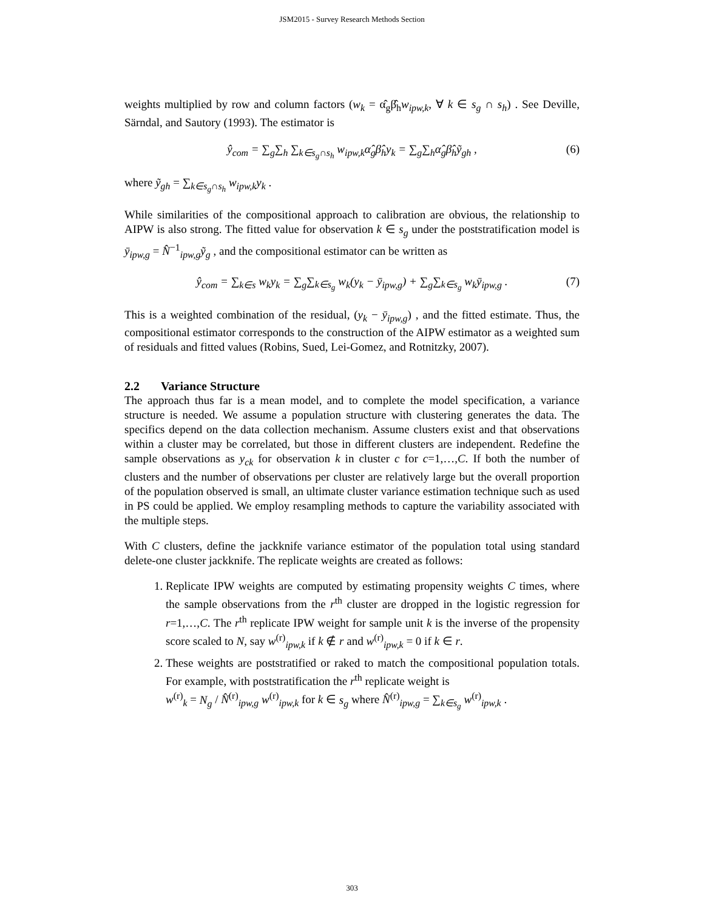JSM2015 - Survey Research Methods Section
weights multiplied by row and column factors (w<sub>k</sub> = α̂<sub>g</sub>β̂<sub>h</sub>w<sub>ipw,k</sub>, ∀ k ∈ s<sub>g</sub> ∩ s<sub>h</sub>) . See Deville, Särndal, and Sautory (1993). The estimator is
ŷ<sub>com</sub> = ∑<sub>g</sub>∑<sub>h</sub> ∑<sub>k∈s<sub>g</sub>∩s<sub>h</sub></sub> w<sub>ipw,k</sub>α̂<sub>g</sub>β̂<sub>h</sub>y<sub>k</sub> = ∑<sub>g</sub>∑<sub>h</sub>α̂<sub>g</sub>β̂<sub>h</sub>ỹ<sub>gh</sub> , (6)
where ỹ<sub>gh</sub> = ∑<sub>k∈s<sub>g</sub>∩s<sub>h</sub></sub> w<sub>ipw,k</sub>y<sub>k</sub> .
While similarities of the compositional approach to calibration are obvious, the relationship to AIPW is also strong. The fitted value for observation k ∈ s<sub>g</sub> under the poststratification model is ȳ<sub>ipw,g</sub> = N̂<sup>−1</sup><sub>ipw,g</sub>ỹ<sub>g</sub> , and the compositional estimator can be written as
ŷ<sub>com</sub> = ∑<sub>k∈s</sub> w<sub>k</sub>y<sub>k</sub> = ∑<sub>g</sub>∑<sub>k∈s<sub>g</sub></sub> w<sub>k</sub>(y<sub>k</sub> − ȳ<sub>ipw,g</sub>) + ∑<sub>g</sub>∑<sub>k∈s<sub>g</sub></sub> w<sub>k</sub>ȳ<sub>ipw,g</sub> . (7)
This is a weighted combination of the residual, (y<sub>k</sub> − ȳ<sub>ipw,g</sub>) , and the fitted estimate. Thus, the compositional estimator corresponds to the construction of the AIPW estimator as a weighted sum of residuals and fitted values (Robins, Sued, Lei-Gomez, and Rotnitzky, 2007).
2.2 Variance Structure
The approach thus far is a mean model, and to complete the model specification, a variance structure is needed. We assume a population structure with clustering generates the data. The specifics depend on the data collection mechanism. Assume clusters exist and that observations within a cluster may be correlated, but those in different clusters are independent. Redefine the sample observations as y<sub>ck</sub> for observation k in cluster c for c=1,…,C. If both the number of clusters and the number of observations per cluster are relatively large but the overall proportion of the population observed is small, an ultimate cluster variance estimation technique such as used in PS could be applied. We employ resampling methods to capture the variability associated with the multiple steps.
With C clusters, define the jackknife variance estimator of the population total using standard delete-one cluster jackknife. The replicate weights are created as follows:
1. Replicate IPW weights are computed by estimating propensity weights C times, where the sample observations from the r<sup>th</sup> cluster are dropped in the logistic regression for r=1,…,C. The r<sup>th</sup> replicate IPW weight for sample unit k is the inverse of the propensity score scaled to N, say w<sup>(r)</sup><sub>ipw,k</sub> if k ∉ r and w<sup>(r)</sup><sub>ipw,k</sub> = 0 if k ∈ r.
2. These weights are poststratified or raked to match the compositional population totals. For example, with poststratification the r<sup>th</sup> replicate weight is
w<sup>(r)</sup><sub>k</sub> = N<sub>g</sub> / N̂<sup>(r)</sup><sub>ipw,g</sub> w<sup>(r)</sup><sub>ipw,k</sub> for k ∈ s<sub>g</sub> where N̂<sup>(r)</sup><sub>ipw,g</sub> = ∑<sub>k∈s<sub>g</sub></sub> w<sup>(r)</sup><sub>ipw,k</sub> .
303